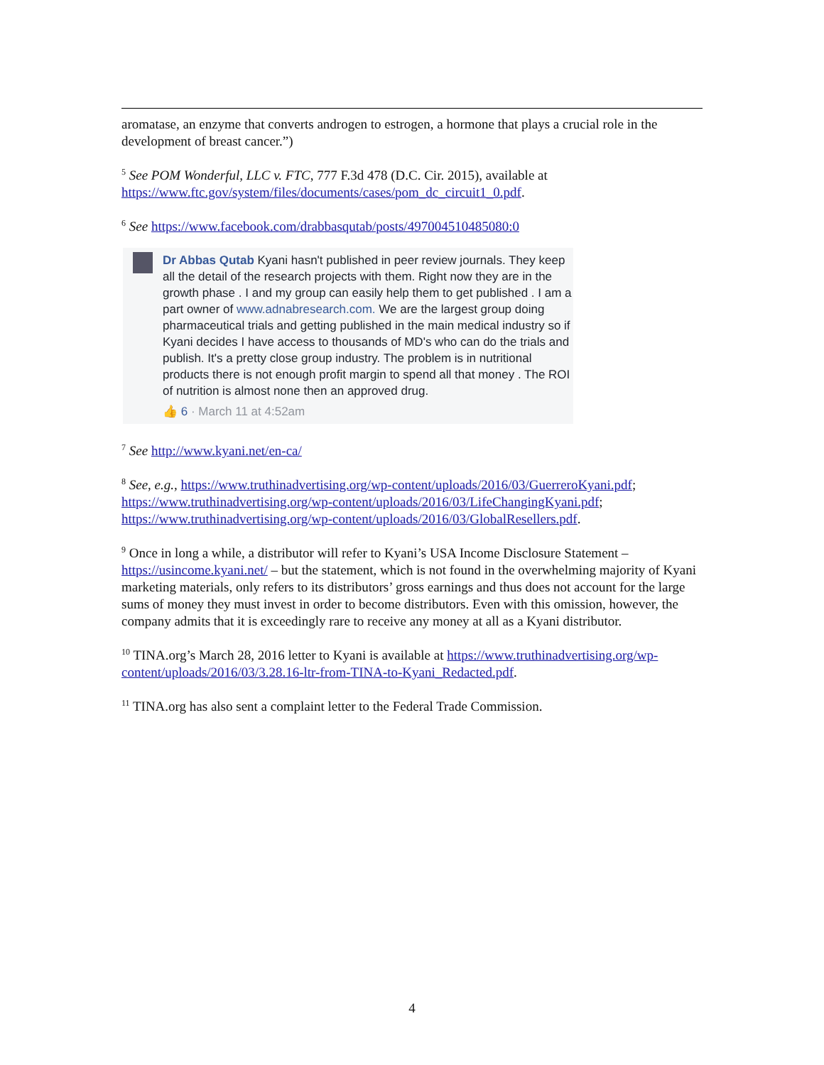aromatase, an enzyme that converts androgen to estrogen, a hormone that plays a crucial role in the development of breast cancer.”)
<sup>5</sup> See POM Wonderful, LLC v. FTC, 777 F.3d 478 (D.C. Cir. 2015), available at https://www.ftc.gov/system/files/documents/cases/pom_dc_circuit1_0.pdf.
<sup>6</sup> See https://www.facebook.com/drabbasqutab/posts/497004510485080:0
Dr Abbas Qutab Kyani hasn't published in peer review journals. They keep all the detail of the research projects with them. Right now they are in the growth phase . I and my group can easily help them to get published . I am a part owner of www.adnabresearch.com. We are the largest group doing pharmaceutical trials and getting published in the main medical industry so if Kyani decides I have access to thousands of MD's who can do the trials and publish. It's a pretty close group industry. The problem is in nutritional products there is not enough profit margin to spend all that money . The ROI of nutrition is almost none then an approved drug.
👍 6 · March 11 at 4:52am
<sup>7</sup> See http://www.kyani.net/en-ca/
<sup>8</sup> See, e.g., https://www.truthinadvertising.org/wp-content/uploads/2016/03/GuerreroKyani.pdf; https://www.truthinadvertising.org/wp-content/uploads/2016/03/LifeChangingKyani.pdf; https://www.truthinadvertising.org/wp-content/uploads/2016/03/GlobalResellers.pdf.
<sup>9</sup> Once in long a while, a distributor will refer to Kyani’s USA Income Disclosure Statement – https://usincome.kyani.net/ – but the statement, which is not found in the overwhelming majority of Kyani marketing materials, only refers to its distributors’ gross earnings and thus does not account for the large sums of money they must invest in order to become distributors. Even with this omission, however, the company admits that it is exceedingly rare to receive any money at all as a Kyani distributor.
<sup>10</sup> TINA.org’s March 28, 2016 letter to Kyani is available at https://www.truthinadvertising.org/wp-content/uploads/2016/03/3.28.16-ltr-from-TINA-to-Kyani_Redacted.pdf.
<sup>11</sup> TINA.org has also sent a complaint letter to the Federal Trade Commission.
4